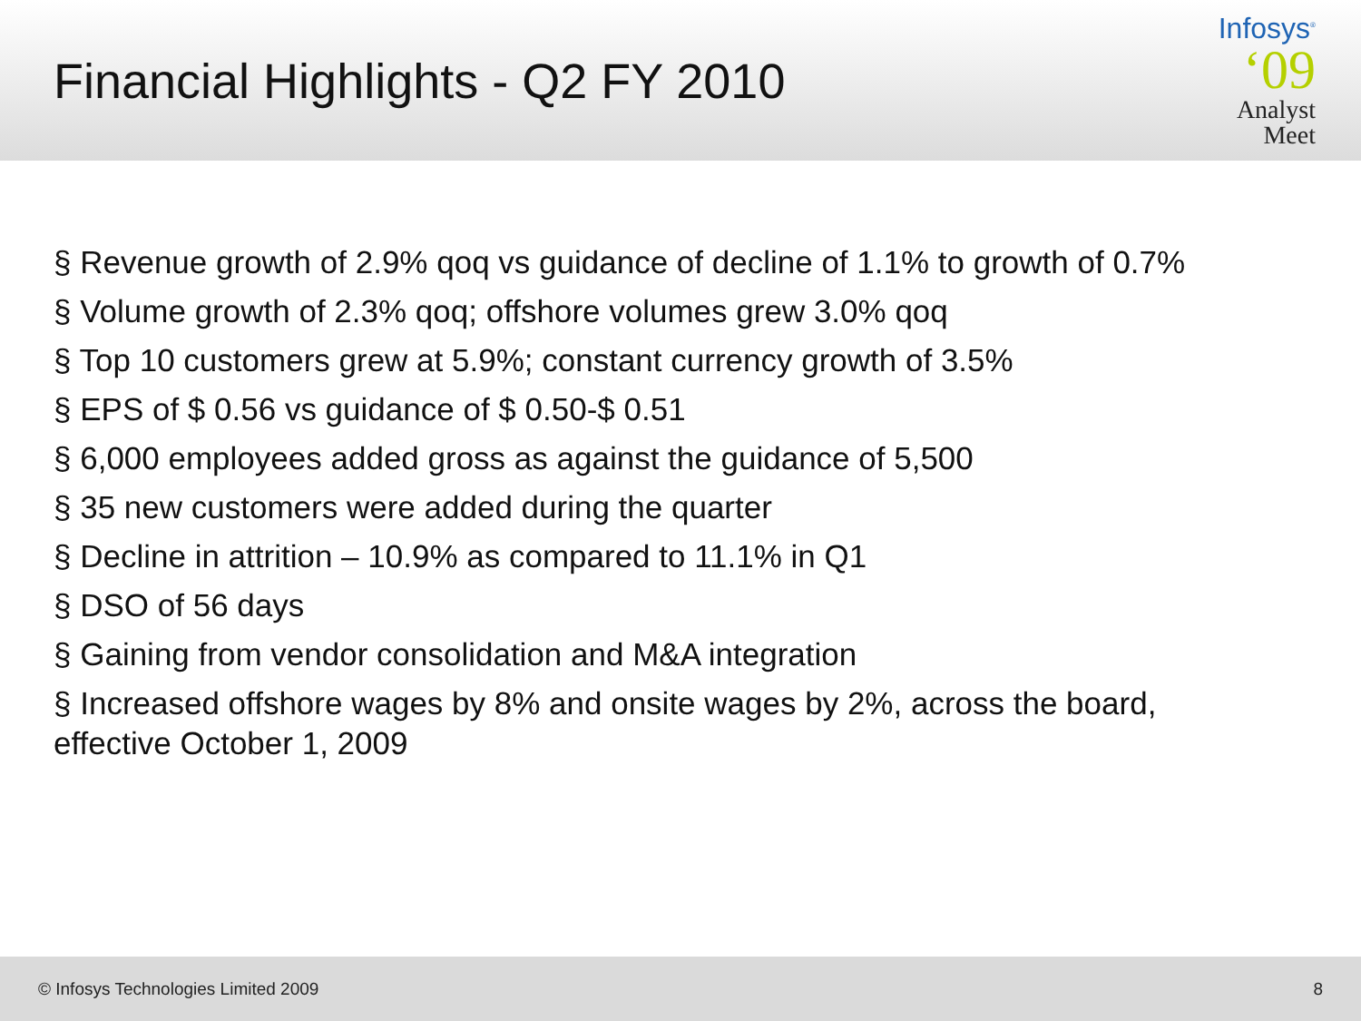Financial Highlights - Q2 FY 2010
Infosys<sup>®</sup>
‘09
Analyst
Meet
§ Revenue growth of 2.9% qoq vs guidance of decline of 1.1% to growth of 0.7%
§ Volume growth of 2.3% qoq; offshore volumes grew 3.0% qoq
§ Top 10 customers grew at 5.9%; constant currency growth of 3.5%
§ EPS of $ 0.56 vs guidance of $ 0.50-$ 0.51
§ 6,000 employees added gross as against the guidance of 5,500
§ 35 new customers were added during the quarter
§ Decline in attrition – 10.9% as compared to 11.1% in Q1
§ DSO of 56 days
§ Gaining from vendor consolidation and M&A integration
§ Increased offshore wages by 8% and onsite wages by 2%, across the board, effective October 1, 2009
© Infosys Technologies Limited 2009 8